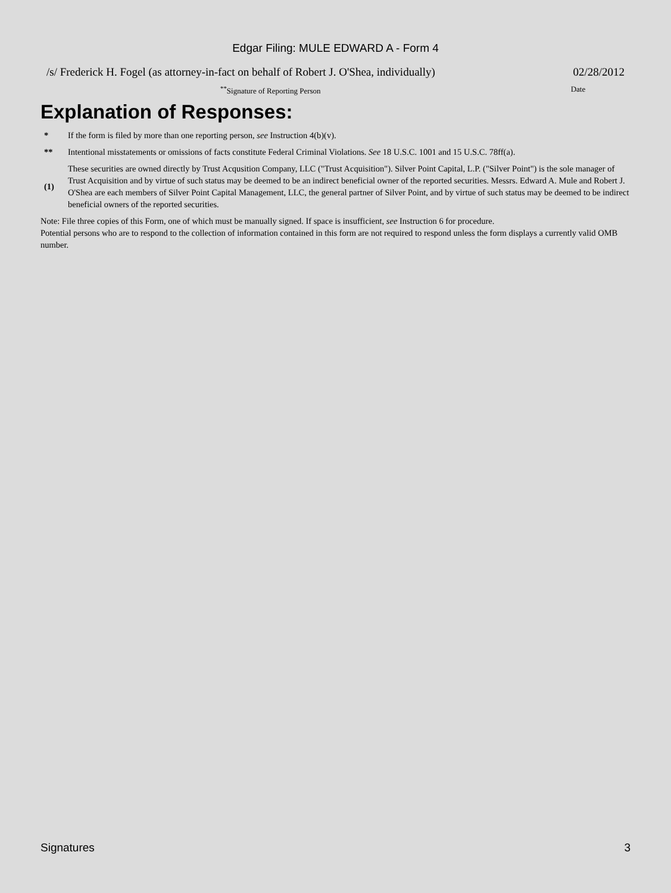Edgar Filing: MULE EDWARD A - Form 4
/s/ Frederick H. Fogel (as attorney-in-fact on behalf of Robert J. O'Shea, individually) 02/28/2012
<sup>**</sup> Signature of Reporting Person Date
Explanation of Responses:
| * | If the form is filed by more than one reporting person, see Instruction 4(b)(v). |
| ** | Intentional misstatements or omissions of facts constitute Federal Criminal Violations. See 18 U.S.C. 1001 and 15 U.S.C. 78ff(a). |
| (1) | These securities are owned directly by Trust Acqusition Company, LLC ("Trust Acquisition"). Silver Point Capital, L.P. ("Silver Point") is the sole manager of Trust Acquisition and by virtue of such status may be deemed to be an indirect beneficial owner of the reported securities. Messrs. Edward A. Mule and Robert J. O'Shea are each members of Silver Point Capital Management, LLC, the general partner of Silver Point, and by virtue of such status may be deemed to be indirect beneficial owners of the reported securities. |
Note: File three copies of this Form, one of which must be manually signed. If space is insufficient, see Instruction 6 for procedure.
Potential persons who are to respond to the collection of information contained in this form are not required to respond unless the form displays a currently valid OMB number.
Signatures 3